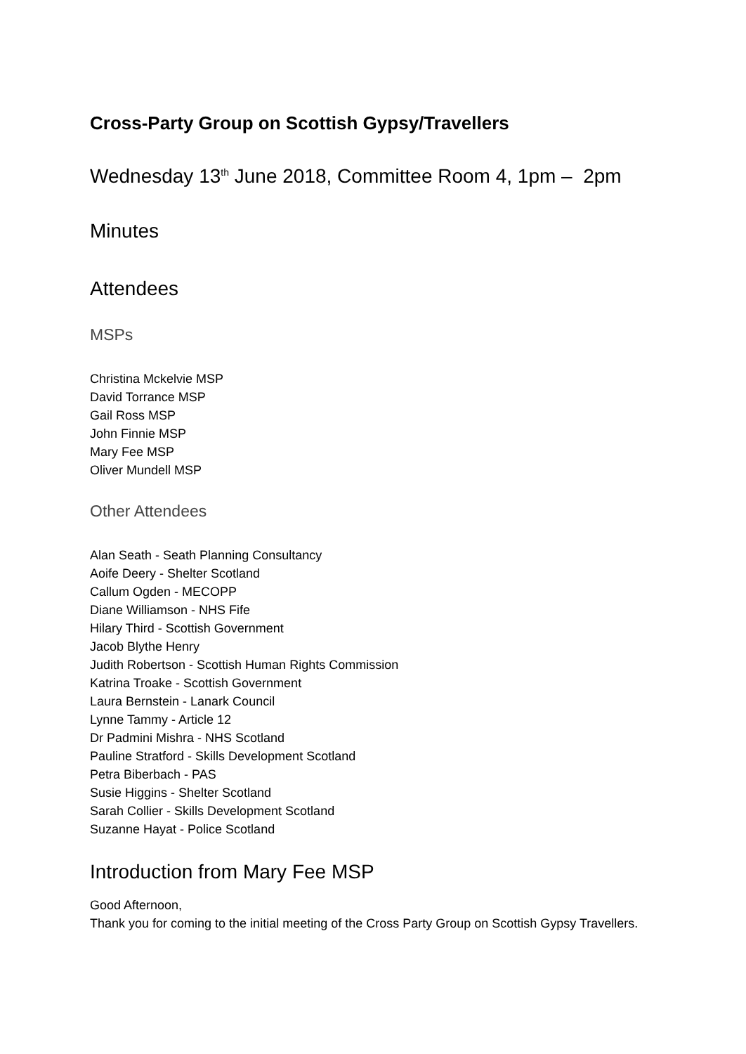Cross-Party Group on Scottish Gypsy/Travellers
Wednesday 13<sup>th</sup> June 2018, Committee Room 4, 1pm – 2pm
Minutes
Attendees
MSPs
Christina Mckelvie MSP
David Torrance MSP
Gail Ross MSP
John Finnie MSP
Mary Fee MSP
Oliver Mundell MSP
Other Attendees
Alan Seath - Seath Planning Consultancy
Aoife Deery - Shelter Scotland
Callum Ogden - MECOPP
Diane Williamson - NHS Fife
Hilary Third - Scottish Government
Jacob Blythe Henry
Judith Robertson - Scottish Human Rights Commission
Katrina Troake - Scottish Government
Laura Bernstein - Lanark Council
Lynne Tammy - Article 12
Dr Padmini Mishra - NHS Scotland
Pauline Stratford - Skills Development Scotland
Petra Biberbach - PAS
Susie Higgins - Shelter Scotland
Sarah Collier - Skills Development Scotland
Suzanne Hayat - Police Scotland
Introduction from Mary Fee MSP
Good Afternoon,
Thank you for coming to the initial meeting of the Cross Party Group on Scottish Gypsy Travellers.